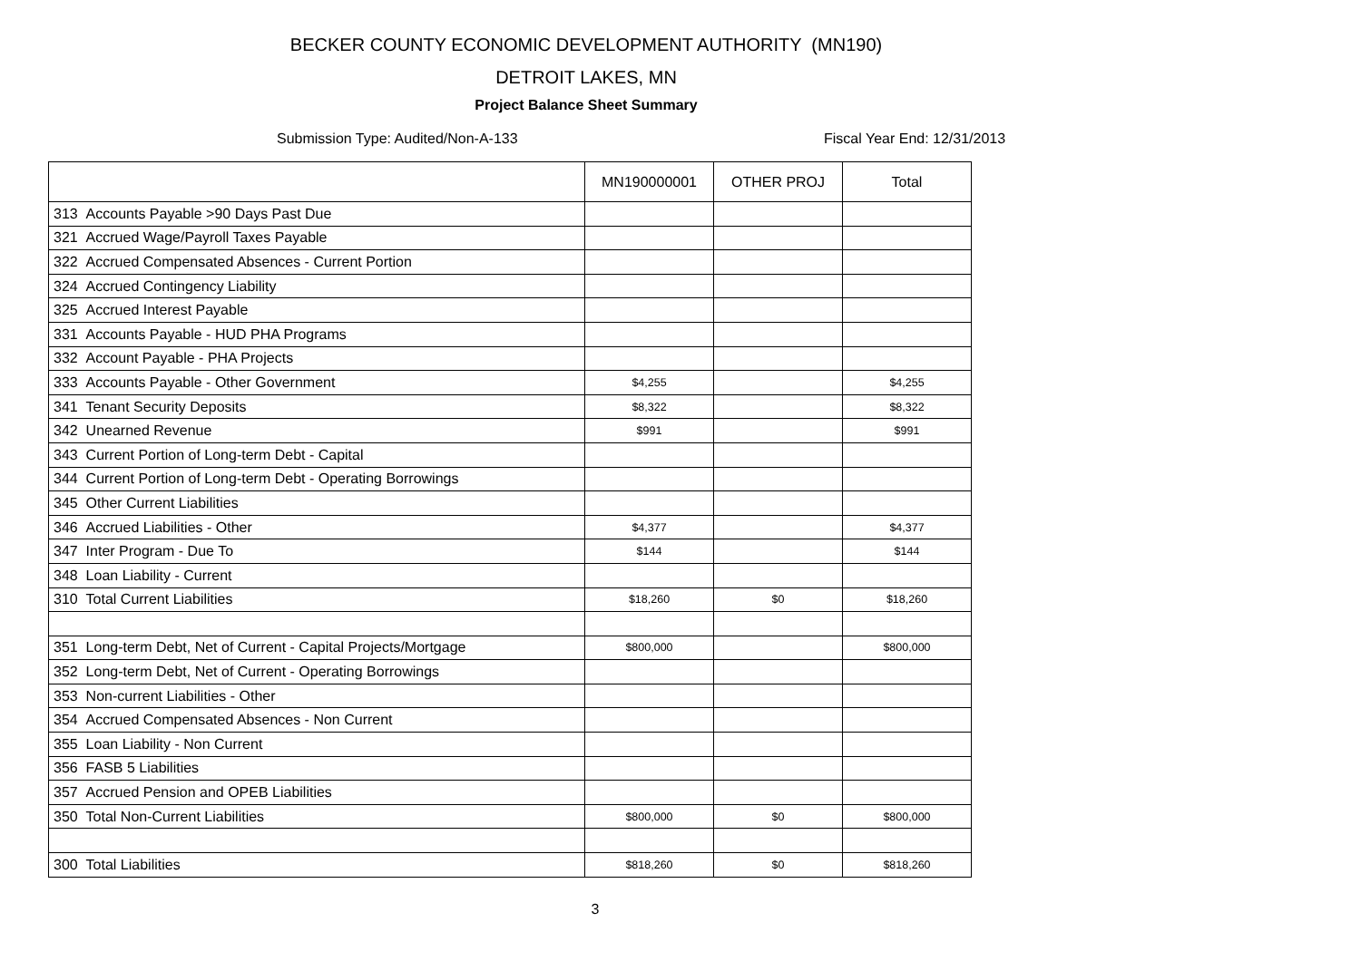BECKER COUNTY ECONOMIC DEVELOPMENT AUTHORITY (MN190)
DETROIT LAKES, MN
Project Balance Sheet Summary
Submission Type: Audited/Non-A-133 Fiscal Year End: 12/31/2013
| | MN190000001 | OTHER PROJ | Total |
| --- | --- | --- | --- |
| 313 Accounts Payable >90 Days Past Due | | | |
| 321 Accrued Wage/Payroll Taxes Payable | | | |
| 322 Accrued Compensated Absences - Current Portion | | | |
| 324 Accrued Contingency Liability | | | |
| 325 Accrued Interest Payable | | | |
| 331 Accounts Payable - HUD PHA Programs | | | |
| 332 Account Payable - PHA Projects | | | |
| 333 Accounts Payable - Other Government | $4,255 | | $4,255 |
| 341 Tenant Security Deposits | $8,322 | | $8,322 |
| 342 Unearned Revenue | $991 | | $991 |
| 343 Current Portion of Long-term Debt - Capital | | | |
| 344 Current Portion of Long-term Debt - Operating Borrowings | | | |
| 345 Other Current Liabilities | | | |
| 346 Accrued Liabilities - Other | $4,377 | | $4,377 |
| 347 Inter Program - Due To | $144 | | $144 |
| 348 Loan Liability - Current | | | |
| 310 Total Current Liabilities | $18,260 | $0 | $18,260 |
| 351 Long-term Debt, Net of Current - Capital Projects/Mortgage | $800,000 | | $800,000 |
| 352 Long-term Debt, Net of Current - Operating Borrowings | | | |
| 353 Non-current Liabilities - Other | | | |
| 354 Accrued Compensated Absences - Non Current | | | |
| 355 Loan Liability - Non Current | | | |
| 356 FASB 5 Liabilities | | | |
| 357 Accrued Pension and OPEB Liabilities | | | |
| 350 Total Non-Current Liabilities | $800,000 | $0 | $800,000 |
| 300 Total Liabilities | $818,260 | $0 | $818,260 |
3